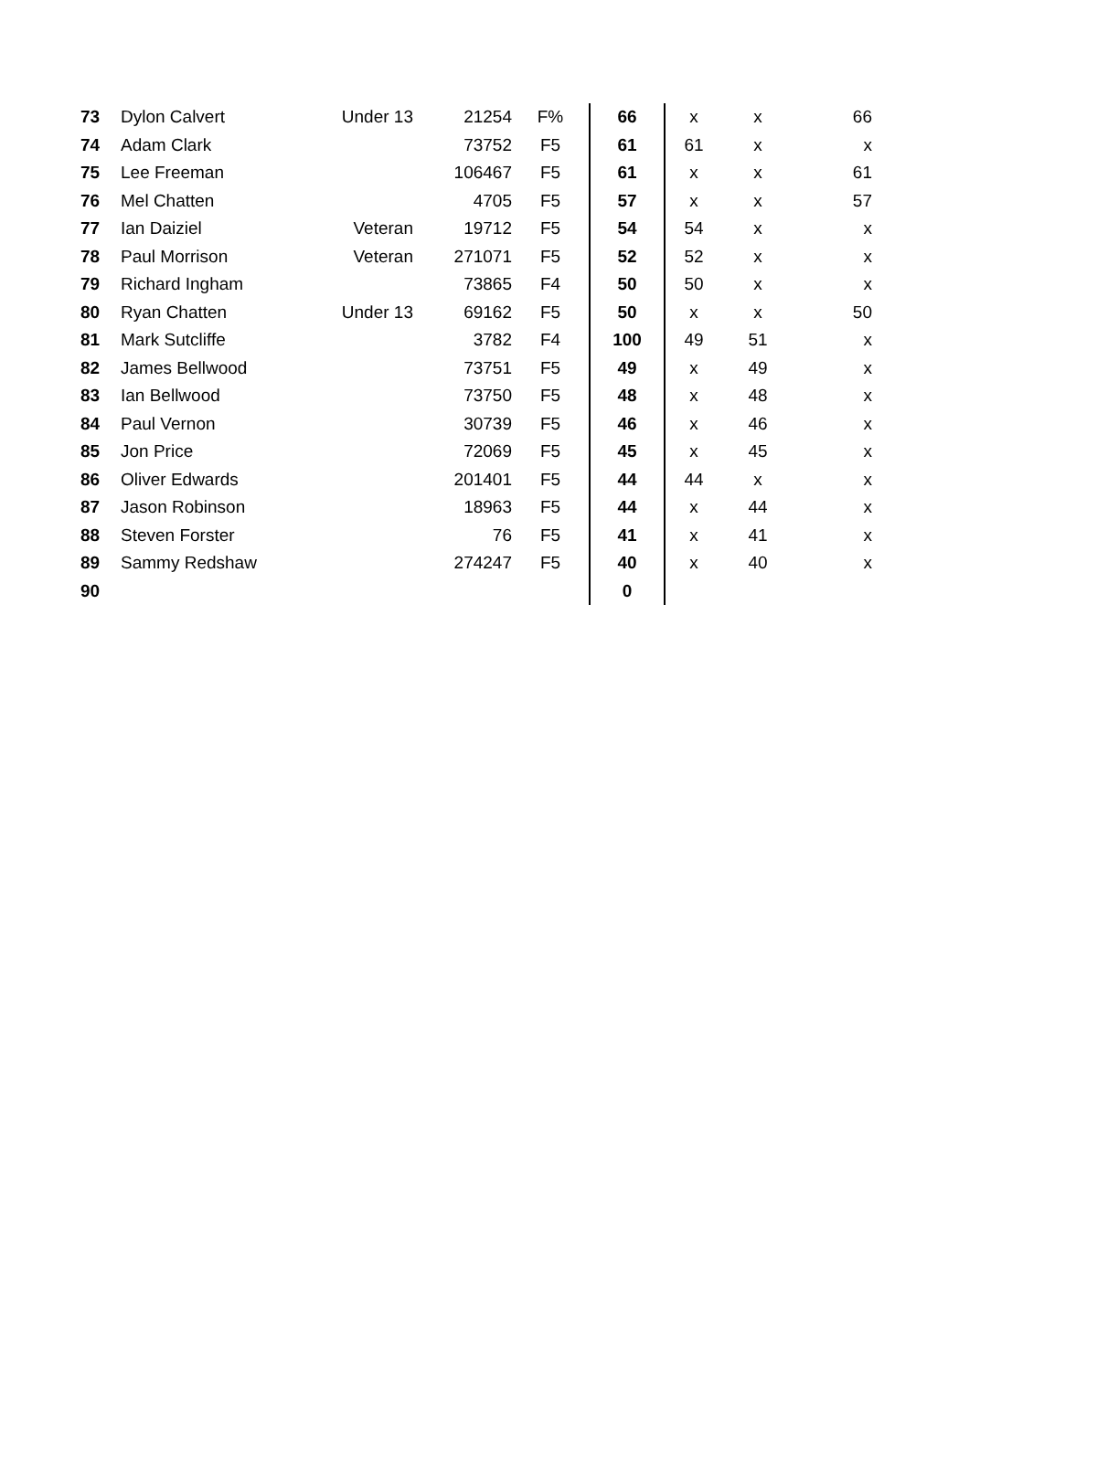| 73 | Dylon Calvert | Under 13 | 21254 | F% | 66 | x | x | 66 |
| 74 | Adam Clark | | 73752 | F5 | 61 | 61 | x | x |
| 75 | Lee Freeman | | 106467 | F5 | 61 | x | x | 61 |
| 76 | Mel Chatten | | 4705 | F5 | 57 | x | x | 57 |
| 77 | Ian Daiziel | Veteran | 19712 | F5 | 54 | 54 | x | x |
| 78 | Paul Morrison | Veteran | 271071 | F5 | 52 | 52 | x | x |
| 79 | Richard Ingham | | 73865 | F4 | 50 | 50 | x | x |
| 80 | Ryan Chatten | Under 13 | 69162 | F5 | 50 | x | x | 50 |
| 81 | Mark Sutcliffe | | 3782 | F4 | 100 | 49 | 51 | x |
| 82 | James Bellwood | | 73751 | F5 | 49 | x | 49 | x |
| 83 | Ian Bellwood | | 73750 | F5 | 48 | x | 48 | x |
| 84 | Paul Vernon | | 30739 | F5 | 46 | x | 46 | x |
| 85 | Jon Price | | 72069 | F5 | 45 | x | 45 | x |
| 86 | Oliver Edwards | | 201401 | F5 | 44 | 44 | x | x |
| 87 | Jason Robinson | | 18963 | F5 | 44 | x | 44 | x |
| 88 | Steven Forster | | 76 | F5 | 41 | x | 41 | x |
| 89 | Sammy Redshaw | | 274247 | F5 | 40 | x | 40 | x |
| 90 | | | | | 0 | | | |